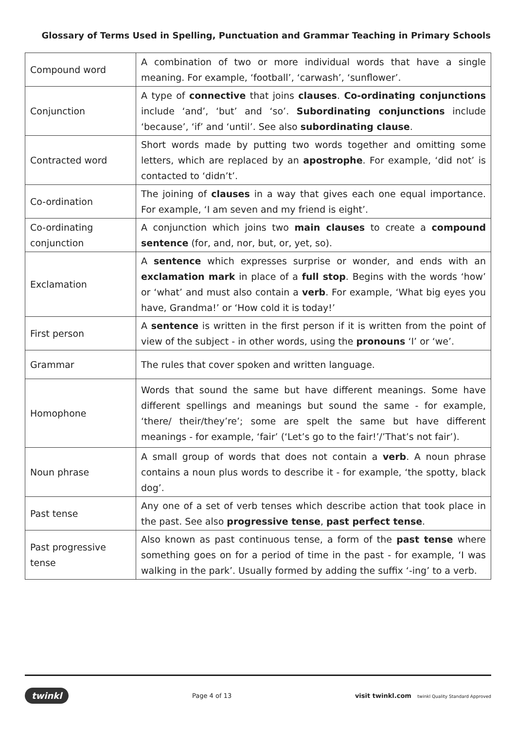Glossary of Terms Used in Spelling, Punctuation and Grammar Teaching in Primary Schools
| Compound word | A combination of two or more individual words that have a single meaning. For example, ‘football’, ‘carwash’, ‘sunflower’. |
| Conjunction | A type of connective that joins clauses . Co-ordinating conjunctions include ‘and’, ‘but’ and ‘so’. Subordinating conjunctions include ‘because’, ‘if’ and ‘until’. See also subordinating clause . |
| Contracted word | Short words made by putting two words together and omitting some letters, which are replaced by an apostrophe . For example, ‘did not’ is contacted to ‘didn’t’. |
| Co-ordination | The joining of clauses in a way that gives each one equal importance. For example, ‘I am seven and my friend is eight’. |
| Co-ordinating conjunction | A conjunction which joins two main clauses to create a compound sentence (for, and, nor, but, or, yet, so). |
| Exclamation | A sentence which expresses surprise or wonder, and ends with an exclamation mark in place of a full stop . Begins with the words ‘how’ or ‘what’ and must also contain a verb . For example, ‘What big eyes you have, Grandma!’ or ‘How cold it is today!’ |
| First person | A sentence is written in the first person if it is written from the point of view of the subject - in other words, using the pronouns ‘I’ or ‘we’. |
| Grammar | The rules that cover spoken and written language. |
| Homophone | Words that sound the same but have different meanings. Some have different spellings and meanings but sound the same - for example, ‘there/ their/they’re’; some are spelt the same but have different meanings - for example, ‘fair’ (‘Let’s go to the fair!’/’That’s not fair’). |
| Noun phrase | A small group of words that does not contain a verb . A noun phrase contains a noun plus words to describe it - for example, ‘the spotty, black dog’. |
| Past tense | Any one of a set of verb tenses which describe action that took place in the past. See also progressive tense , past perfect tense . |
| Past progressive tense | Also known as past continuous tense, a form of the past tense where something goes on for a period of time in the past - for example, ‘I was walking in the park’. Usually formed by adding the suffix ‘-ing’ to a verb. |
twinkl Page 4 of 13 visit twinkl.com twinkl Quality Standard Approved